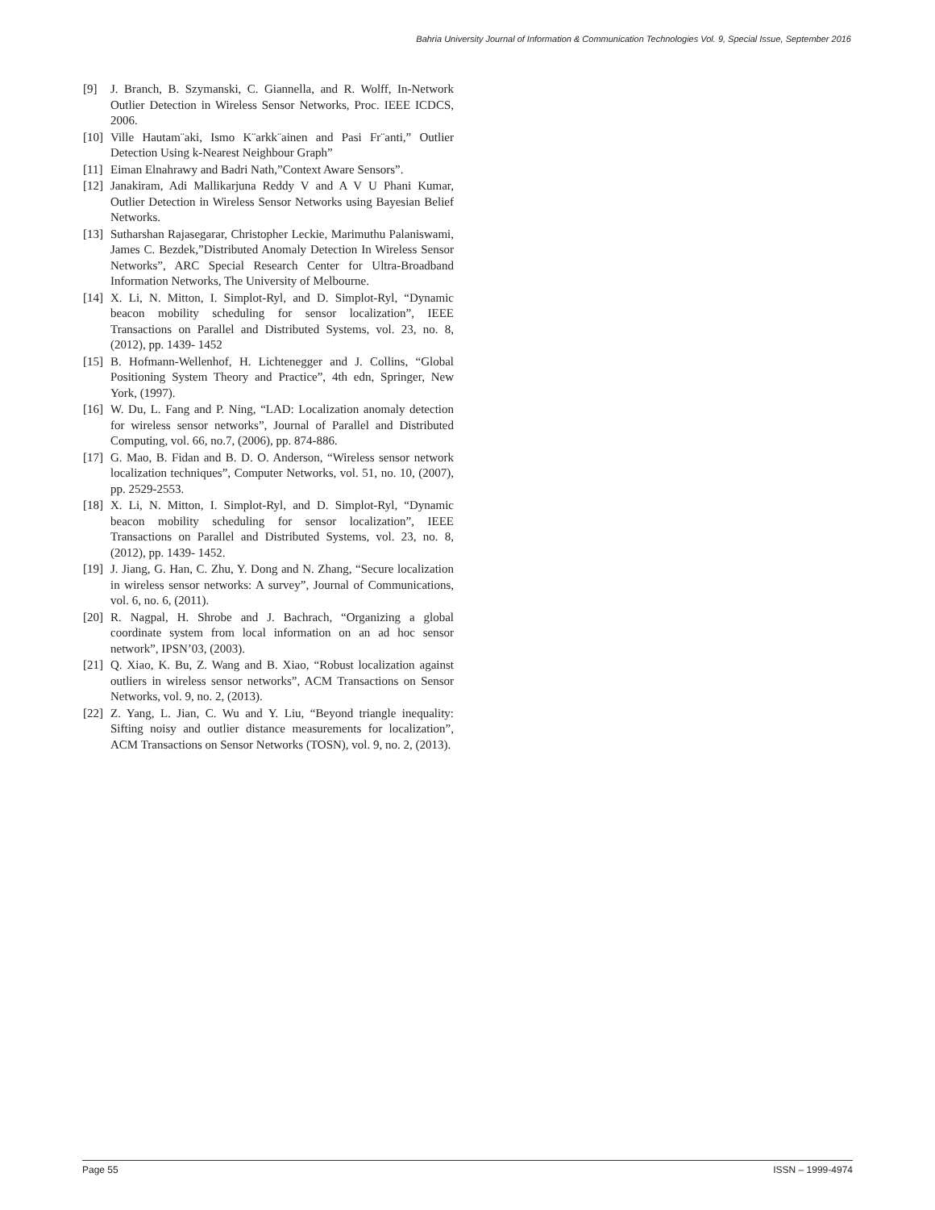Bahria University Journal of Information & Communication Technologies Vol. 9, Special Issue, September 2016
[9] J. Branch, B. Szymanski, C. Giannella, and R. Wolff, In-Network Outlier Detection in Wireless Sensor Networks, Proc. IEEE ICDCS, 2006.
[10] Ville Hautam¨aki, Ismo K¨arkk¨ainen and Pasi Fr¨anti,” Outlier Detection Using k-Nearest Neighbour Graph”
[11] Eiman Elnahrawy and Badri Nath,”Context Aware Sensors”.
[12] Janakiram, Adi Mallikarjuna Reddy V and A V U Phani Kumar, Outlier Detection in Wireless Sensor Networks using Bayesian Belief Networks.
[13] Sutharshan Rajasegarar, Christopher Leckie, Marimuthu Palaniswami, James C. Bezdek,”Distributed Anomaly Detection In Wireless Sensor Networks”, ARC Special Research Center for Ultra-Broadband Information Networks, The University of Melbourne.
[14] X. Li, N. Mitton, I. Simplot-Ryl, and D. Simplot-Ryl, “Dynamic beacon mobility scheduling for sensor localization”, IEEE Transactions on Parallel and Distributed Systems, vol. 23, no. 8, (2012), pp. 1439- 1452
[15] B. Hofmann-Wellenhof, H. Lichtenegger and J. Collins, “Global Positioning System Theory and Practice”, 4th edn, Springer, New York, (1997).
[16] W. Du, L. Fang and P. Ning, “LAD: Localization anomaly detection for wireless sensor networks”, Journal of Parallel and Distributed Computing, vol. 66, no.7, (2006), pp. 874-886.
[17] G. Mao, B. Fidan and B. D. O. Anderson, “Wireless sensor network localization techniques”, Computer Networks, vol. 51, no. 10, (2007), pp. 2529-2553.
[18] X. Li, N. Mitton, I. Simplot-Ryl, and D. Simplot-Ryl, “Dynamic beacon mobility scheduling for sensor localization”, IEEE Transactions on Parallel and Distributed Systems, vol. 23, no. 8, (2012), pp. 1439- 1452.
[19] J. Jiang, G. Han, C. Zhu, Y. Dong and N. Zhang, “Secure localization in wireless sensor networks: A survey”, Journal of Communications, vol. 6, no. 6, (2011).
[20] R. Nagpal, H. Shrobe and J. Bachrach, “Organizing a global coordinate system from local information on an ad hoc sensor network”, IPSN’03, (2003).
[21] Q. Xiao, K. Bu, Z. Wang and B. Xiao, “Robust localization against outliers in wireless sensor networks”, ACM Transactions on Sensor Networks, vol. 9, no. 2, (2013).
[22] Z. Yang, L. Jian, C. Wu and Y. Liu, “Beyond triangle inequality: Sifting noisy and outlier distance measurements for localization”, ACM Transactions on Sensor Networks (TOSN), vol. 9, no. 2, (2013).
Page 55 ISSN – 1999-4974